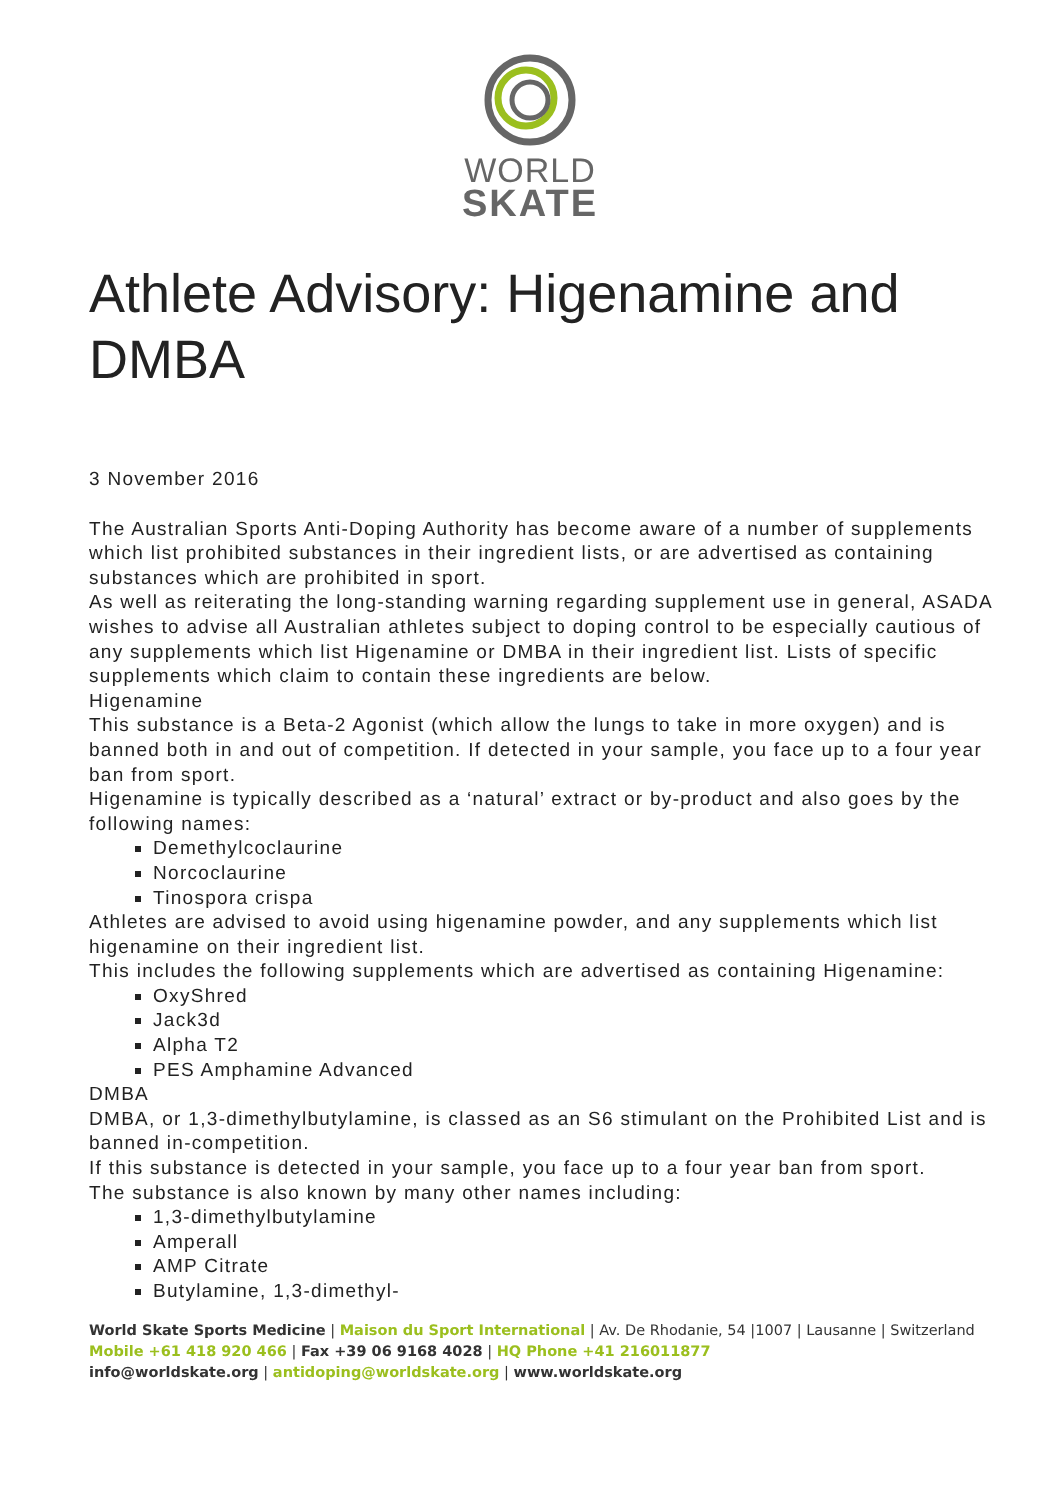WORLD
SKATE
Athlete Advisory: Higenamine and DMBA
3 November 2016
The Australian Sports Anti-Doping Authority has become aware of a number of supplements which list prohibited substances in their ingredient lists, or are advertised as containing substances which are prohibited in sport.
As well as reiterating the long-standing warning regarding supplement use in general, ASADA wishes to advise all Australian athletes subject to doping control to be especially cautious of any supplements which list Higenamine or DMBA in their ingredient list. Lists of specific supplements which claim to contain these ingredients are below.
Higenamine
This substance is a Beta-2 Agonist (which allow the lungs to take in more oxygen) and is banned both in and out of competition. If detected in your sample, you face up to a four year ban from sport.
Higenamine is typically described as a ‘natural’ extract or by-product and also goes by the following names:
Demethylcoclaurine
Norcoclaurine
Tinospora crispa
Athletes are advised to avoid using higenamine powder, and any supplements which list higenamine on their ingredient list.
This includes the following supplements which are advertised as containing Higenamine:
OxyShred
Jack3d
Alpha T2
PES Amphamine Advanced
DMBA
DMBA, or 1,3-dimethylbutylamine, is classed as an S6 stimulant on the Prohibited List and is banned in-competition.
If this substance is detected in your sample, you face up to a four year ban from sport.
The substance is also known by many other names including:
1,3-dimethylbutylamine
Amperall
AMP Citrate
Butylamine, 1,3-dimethyl-
World Skate Sports Medicine | Maison du Sport International | Av. De Rhodanie, 54 |1007 | Lausanne | Switzerland
Mobile +61 418 920 466 | Fax +39 06 9168 4028 | HQ Phone +41 216011877
info@worldskate.org | antidoping@worldskate.org | www.worldskate.org